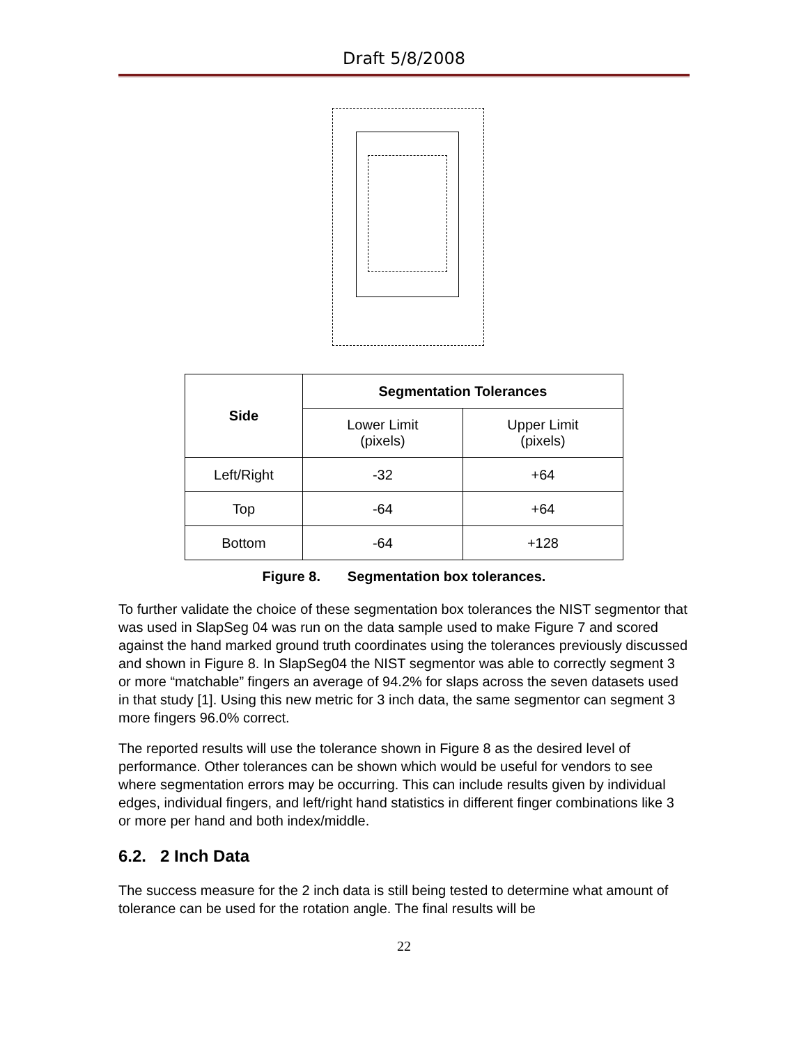Draft 5/8/2008
| Side | Segmentation Tolerances | |
| --- | --- | --- |
| | Lower Limit (pixels) | Upper Limit (pixels) |
| Left/Right | -32 | +64 |
| Top | -64 | +64 |
| Bottom | -64 | +128 |
Figure 8. Segmentation box tolerances.
To further validate the choice of these segmentation box tolerances the NIST segmentor that was used in SlapSeg 04 was run on the data sample used to make Figure 7 and scored against the hand marked ground truth coordinates using the tolerances previously discussed and shown in Figure 8. In SlapSeg04 the NIST segmentor was able to correctly segment 3 or more “matchable” fingers an average of 94.2% for slaps across the seven datasets used in that study [1]. Using this new metric for 3 inch data, the same segmentor can segment 3 more fingers 96.0% correct.
The reported results will use the tolerance shown in Figure 8 as the desired level of performance. Other tolerances can be shown which would be useful for vendors to see where segmentation errors may be occurring. This can include results given by individual edges, individual fingers, and left/right hand statistics in different finger combinations like 3 or more per hand and both index/middle.
6.2. 2 Inch Data
The success measure for the 2 inch data is still being tested to determine what amount of tolerance can be used for the rotation angle. The final results will be
22